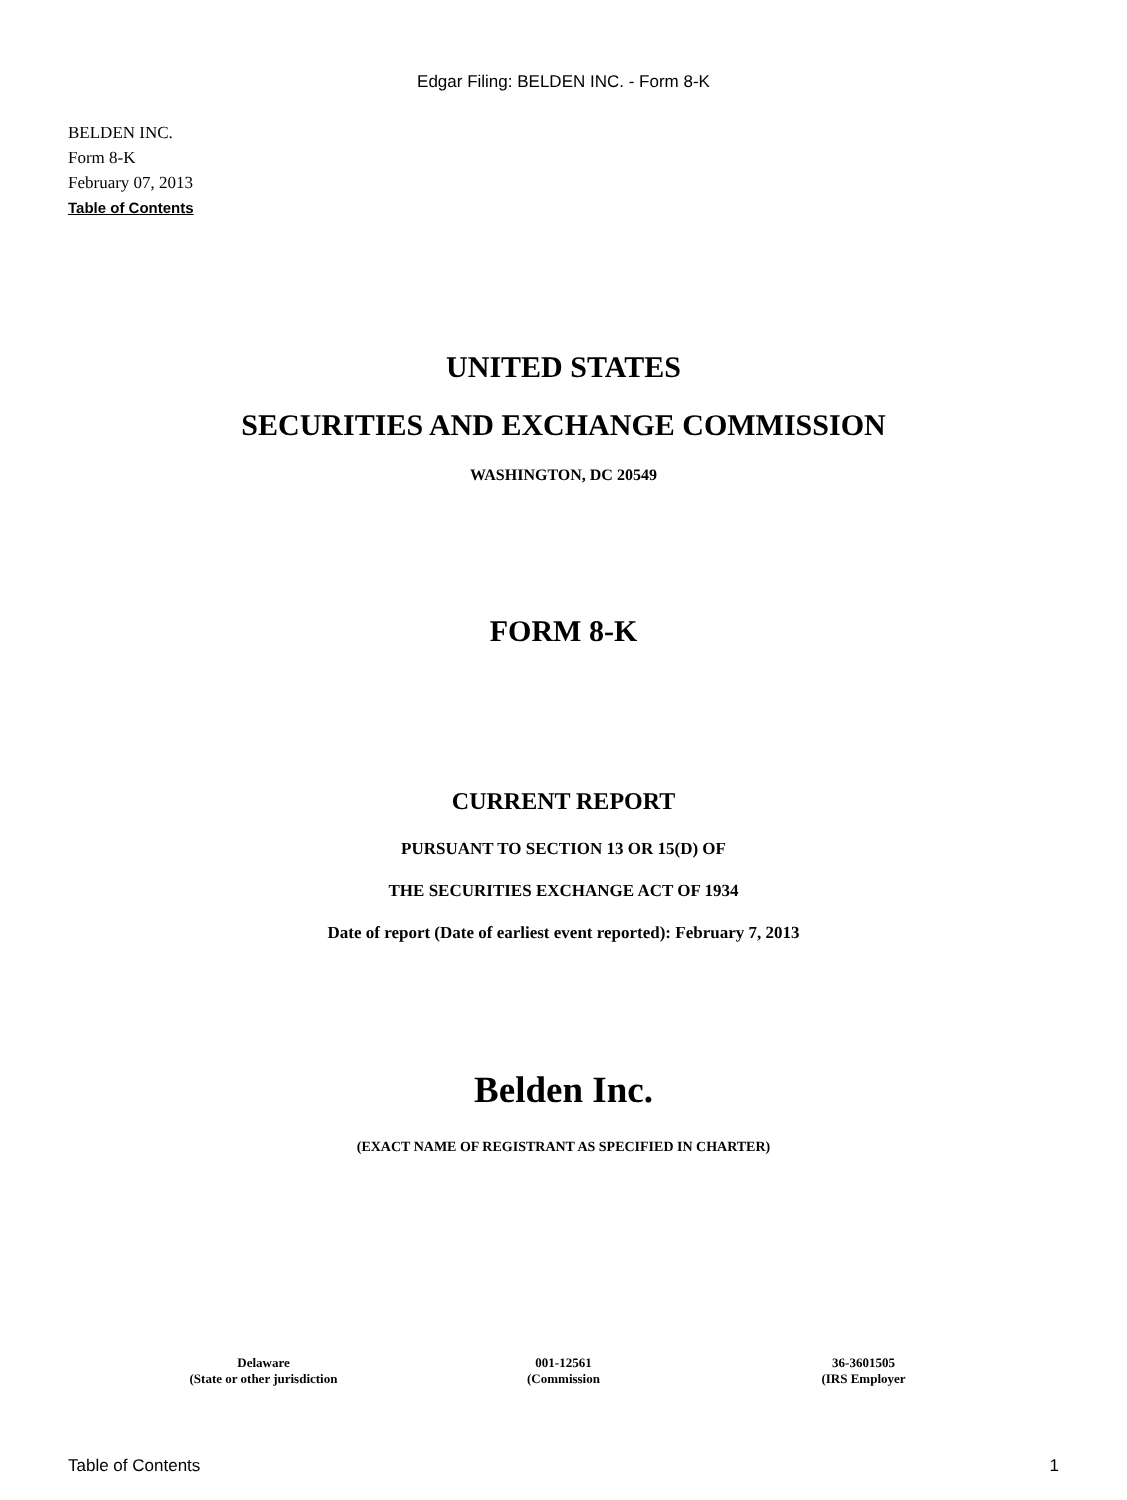Edgar Filing: BELDEN INC. - Form 8-K
BELDEN INC.
Form 8-K
February 07, 2013
Table of Contents
UNITED STATES
SECURITIES AND EXCHANGE COMMISSION
WASHINGTON, DC 20549
FORM 8-K
CURRENT REPORT
PURSUANT TO SECTION 13 OR 15(D) OF
THE SECURITIES EXCHANGE ACT OF 1934
Date of report (Date of earliest event reported): February 7, 2013
Belden Inc.
(EXACT NAME OF REGISTRANT AS SPECIFIED IN CHARTER)
| Delaware | 001-12561 | 36-3601505 |
| (State or other jurisdiction | (Commission | (IRS Employer |
Table of Contents 1